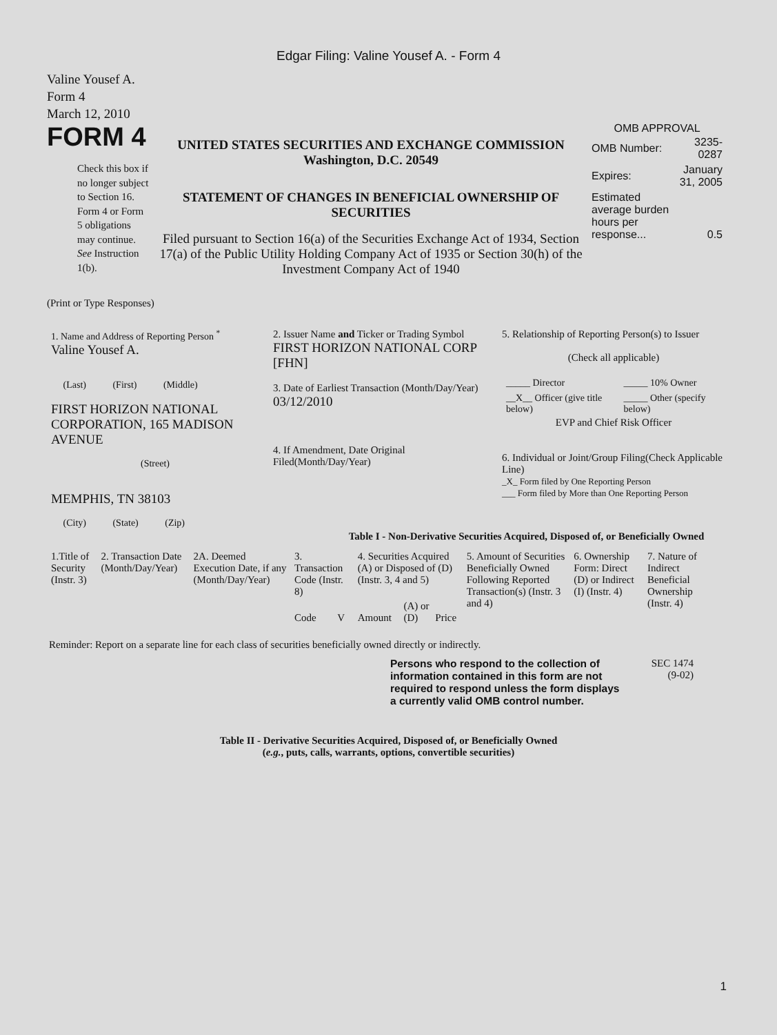Edgar Filing: Valine Yousef A. - Form 4
Valine Yousef A.
Form 4
March 12, 2010
FORM 4
Check this box if no longer subject to Section 16. Form 4 or Form 5 obligations may continue. See Instruction 1(b).
UNITED STATES SECURITIES AND EXCHANGE COMMISSION
Washington, D.C. 20549
STATEMENT OF CHANGES IN BENEFICIAL OWNERSHIP OF SECURITIES
Filed pursuant to Section 16(a) of the Securities Exchange Act of 1934, Section 17(a) of the Public Utility Holding Company Act of 1935 or Section 30(h) of the Investment Company Act of 1940
OMB APPROVAL
| OMB Number: | 3235-0287 |
| Expires: | January 31, 2005 |
| Estimated average burden hours per response... | 0.5 |
(Print or Type Responses)
| 1. Name and Address of Reporting Person <sup>*</sup> Valine Yousef A. (Last) (First) (Middle) FIRST HORIZON NATIONAL CORPORATION, 165 MADISON AVENUE (Street) MEMPHIS, TN 38103 (City) (State) (Zip) | 2. Issuer Name and Ticker or Trading Symbol FIRST HORIZON NATIONAL CORP [FHN] 3. Date of Earliest Transaction (Month/Day/Year) 03/12/2010 4. If Amendment, Date Original Filed(Month/Day/Year) | 5. Relationship of Reporting Person(s) to Issuer (Check all applicable) / _____ Director / _____ 10% Owner / / __X__ Officer (give title below) / _____ Other (specify below) / EVP and Chief Risk Officer 6. Individual or Joint/Group Filing(Check Applicable Line) _X_ Form filed by One Reporting Person ___ Form filed by More than One Reporting Person |
Table I - Non-Derivative Securities Acquired, Disposed of, or Beneficially Owned
| 1.Title of Security (Instr. 3) | 2. Transaction Date (Month/Day/Year) | 2A. Deemed Execution Date, if any (Month/Day/Year) | 3. Transaction Code (Instr. 8) | | 4. Securities Acquired (A) or Disposed of (D) (Instr. 3, 4 and 5) | | | 5. Amount of Securities Beneficially Owned Following Reported Transaction(s) (Instr. 3 and 4) | 6. Ownership Form: Direct (D) or Indirect (I) (Instr. 4) | 7. Nature of Indirect Beneficial Ownership (Instr. 4) |
| --- | --- | --- | --- | --- | --- | --- | --- | --- | --- | --- |
| | | | Code | V | Amount | (A) or (D) | Price | | | |
Reminder: Report on a separate line for each class of securities beneficially owned directly or indirectly.
Persons who respond to the collection of information contained in this form are not required to respond unless the form displays a currently valid OMB control number.
SEC 1474
(9-02)
Table II - Derivative Securities Acquired, Disposed of, or Beneficially Owned
(e.g., puts, calls, warrants, options, convertible securities)
1